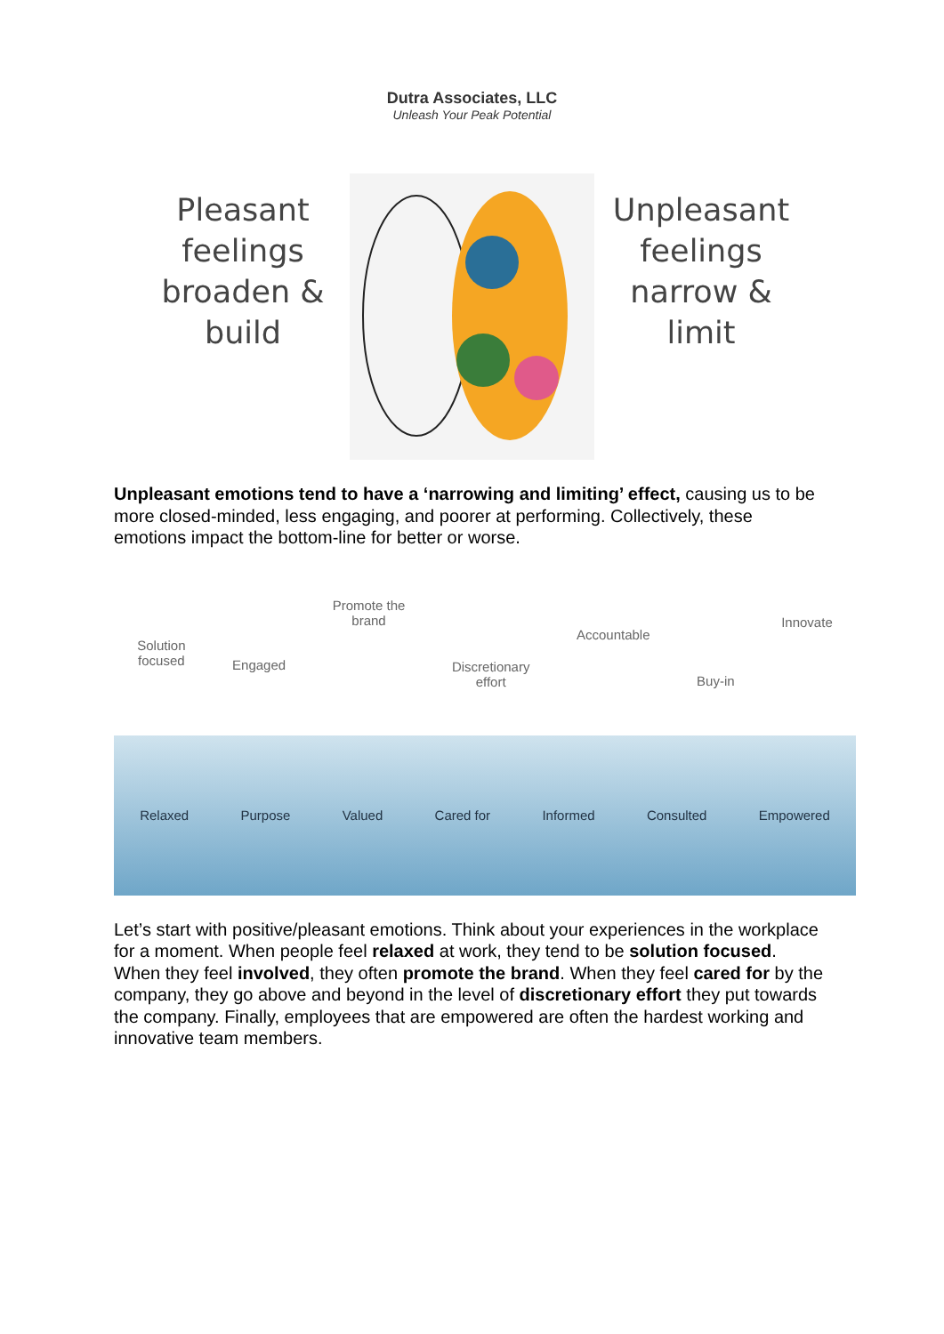Dutra Associates, LLC
Unleash Your Peak Potential
Pleasant feelings broaden & build
Unpleasant feelings narrow & limit
Unpleasant emotions tend to have a ‘narrowing and limiting’ effect, causing us to be more closed-minded, less engaging, and poorer at performing. Collectively, these emotions impact the bottom-line for better or worse.
Solution
focused Engaged Promote the
brand Discretionary
effort Accountable Buy-in Innovate
Relaxed Purpose Valued Cared for Informed Consulted Empowered
Let’s start with positive/pleasant emotions. Think about your experiences in the workplace for a moment. When people feel relaxed at work, they tend to be solution focused. When they feel involved, they often promote the brand. When they feel cared for by the company, they go above and beyond in the level of discretionary effort they put towards the company. Finally, employees that are empowered are often the hardest working and innovative team members.